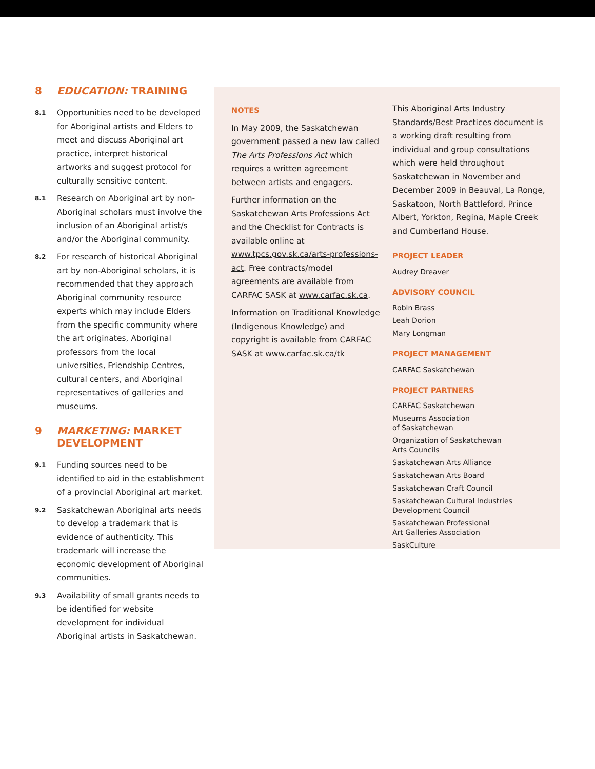8 EDUCATION: TRAINING
8.1 Opportunities need to be developed for Aboriginal artists and Elders to meet and discuss Aboriginal art practice, interpret historical artworks and suggest protocol for culturally sensitive content.
8.1 Research on Aboriginal art by non-Aboriginal scholars must involve the inclusion of an Aboriginal artist/s and/or the Aboriginal community.
8.2 For research of historical Aboriginal art by non-Aboriginal scholars, it is recommended that they approach Aboriginal community resource experts which may include Elders from the specific community where the art originates, Aboriginal professors from the local universities, Friendship Centres, cultural centers, and Aboriginal representatives of galleries and museums.
9 MARKETING: MARKET DEVELOPMENT
9.1 Funding sources need to be identified to aid in the establishment of a provincial Aboriginal art market.
9.2 Saskatchewan Aboriginal arts needs to develop a trademark that is evidence of authenticity. This trademark will increase the economic development of Aboriginal communities.
9.3 Availability of small grants needs to be identified for website development for individual Aboriginal artists in Saskatchewan.
NOTES
In May 2009, the Saskatchewan government passed a new law called The Arts Professions Act which requires a written agreement between artists and engagers.
Further information on the Saskatchewan Arts Professions Act and the Checklist for Contracts is available online at www.tpcs.gov.sk.ca/arts-professions-act. Free contracts/model agreements are available from CARFAC SASK at www.carfac.sk.ca.
Information on Traditional Knowledge (Indigenous Knowledge) and copyright is available from CARFAC SASK at www.carfac.sk.ca/tk
This Aboriginal Arts Industry Standards/Best Practices document is a working draft resulting from individual and group consultations which were held throughout Saskatchewan in November and December 2009 in Beauval, La Ronge, Saskatoon, North Battleford, Prince Albert, Yorkton, Regina, Maple Creek and Cumberland House.
PROJECT LEADER
Audrey Dreaver
ADVISORY COUNCIL
Robin Brass
Leah Dorion
Mary Longman
PROJECT MANAGEMENT
CARFAC Saskatchewan
PROJECT PARTNERS
CARFAC Saskatchewan
Museums Association
of Saskatchewan
Organization of Saskatchewan
Arts Councils
Saskatchewan Arts Alliance
Saskatchewan Arts Board
Saskatchewan Craft Council
Saskatchewan Cultural Industries
Development Council
Saskatchewan Professional
Art Galleries Association
SaskCulture